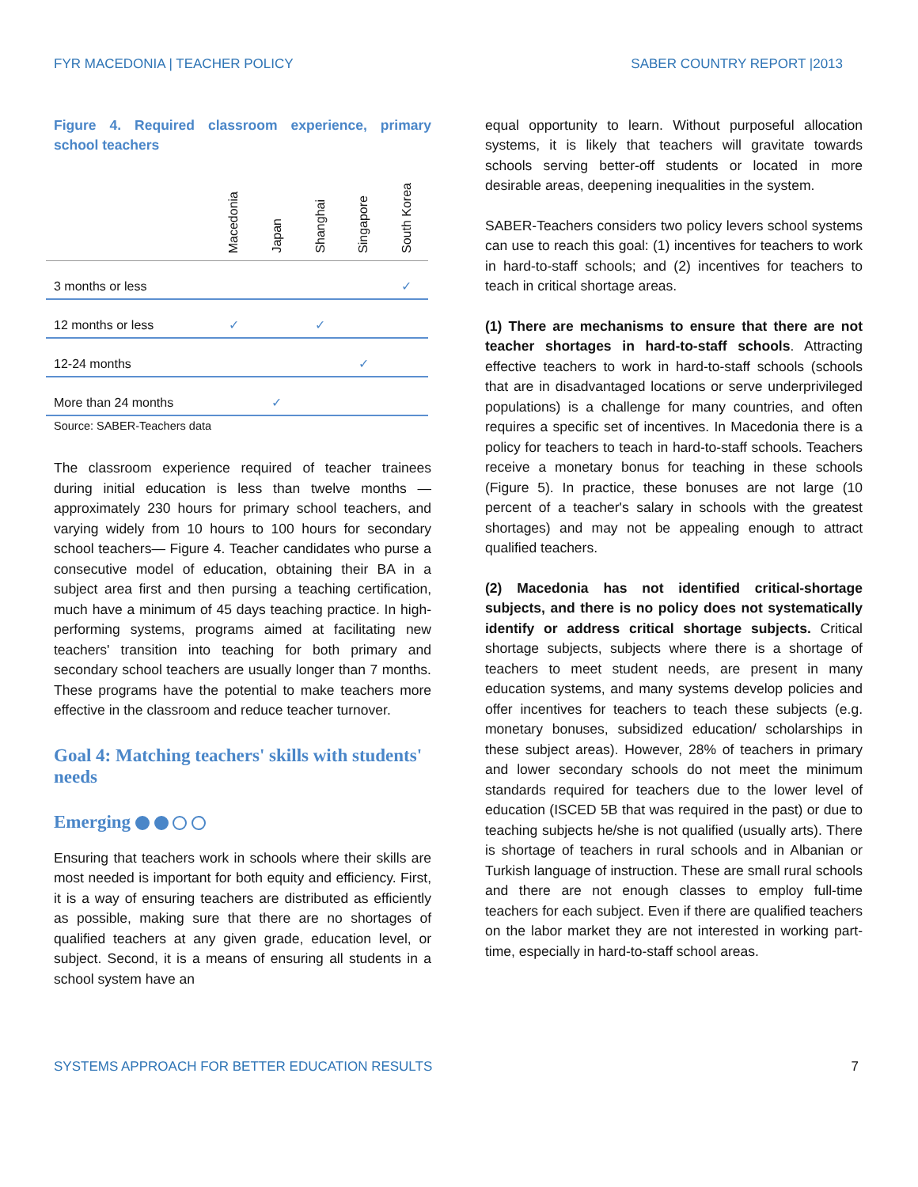FYR MACEDONIA | TEACHER POLICY SABER COUNTRY REPORT |2013
Figure 4. Required classroom experience, primary school teachers
| | Macedonia | Japan | Shanghai | Singapore | South Korea |
| --- | --- | --- | --- | --- | --- |
| 3 months or less | | | | | ✓ |
| 12 months or less | ✓ | | ✓ | | |
| 12-24 months | | | | ✓ | |
| More than 24 months | | ✓ | | | |
Source: SABER-Teachers data
The classroom experience required of teacher trainees during initial education is less than twelve months —approximately 230 hours for primary school teachers, and varying widely from 10 hours to 100 hours for secondary school teachers— Figure 4. Teacher candidates who purse a consecutive model of education, obtaining their BA in a subject area first and then pursing a teaching certification, much have a minimum of 45 days teaching practice. In high-performing systems, programs aimed at facilitating new teachers' transition into teaching for both primary and secondary school teachers are usually longer than 7 months. These programs have the potential to make teachers more effective in the classroom and reduce teacher turnover.
Goal 4: Matching teachers' skills with students' needs
Emerging
Ensuring that teachers work in schools where their skills are most needed is important for both equity and efficiency. First, it is a way of ensuring teachers are distributed as efficiently as possible, making sure that there are no shortages of qualified teachers at any given grade, education level, or subject. Second, it is a means of ensuring all students in a school system have an
equal opportunity to learn. Without purposeful allocation systems, it is likely that teachers will gravitate towards schools serving better-off students or located in more desirable areas, deepening inequalities in the system.
SABER-Teachers considers two policy levers school systems can use to reach this goal: (1) incentives for teachers to work in hard-to-staff schools; and (2) incentives for teachers to teach in critical shortage areas.
(1) There are mechanisms to ensure that there are not teacher shortages in hard-to-staff schools. Attracting effective teachers to work in hard-to-staff schools (schools that are in disadvantaged locations or serve underprivileged populations) is a challenge for many countries, and often requires a specific set of incentives. In Macedonia there is a policy for teachers to teach in hard-to-staff schools. Teachers receive a monetary bonus for teaching in these schools (Figure 5). In practice, these bonuses are not large (10 percent of a teacher's salary in schools with the greatest shortages) and may not be appealing enough to attract qualified teachers.
(2) Macedonia has not identified critical-shortage subjects, and there is no policy does not systematically identify or address critical shortage subjects. Critical shortage subjects, subjects where there is a shortage of teachers to meet student needs, are present in many education systems, and many systems develop policies and offer incentives for teachers to teach these subjects (e.g. monetary bonuses, subsidized education/ scholarships in these subject areas). However, 28% of teachers in primary and lower secondary schools do not meet the minimum standards required for teachers due to the lower level of education (ISCED 5B that was required in the past) or due to teaching subjects he/she is not qualified (usually arts). There is shortage of teachers in rural schools and in Albanian or Turkish language of instruction. These are small rural schools and there are not enough classes to employ full-time teachers for each subject. Even if there are qualified teachers on the labor market they are not interested in working part-time, especially in hard-to-staff school areas.
SYSTEMS APPROACH FOR BETTER EDUCATION RESULTS 7